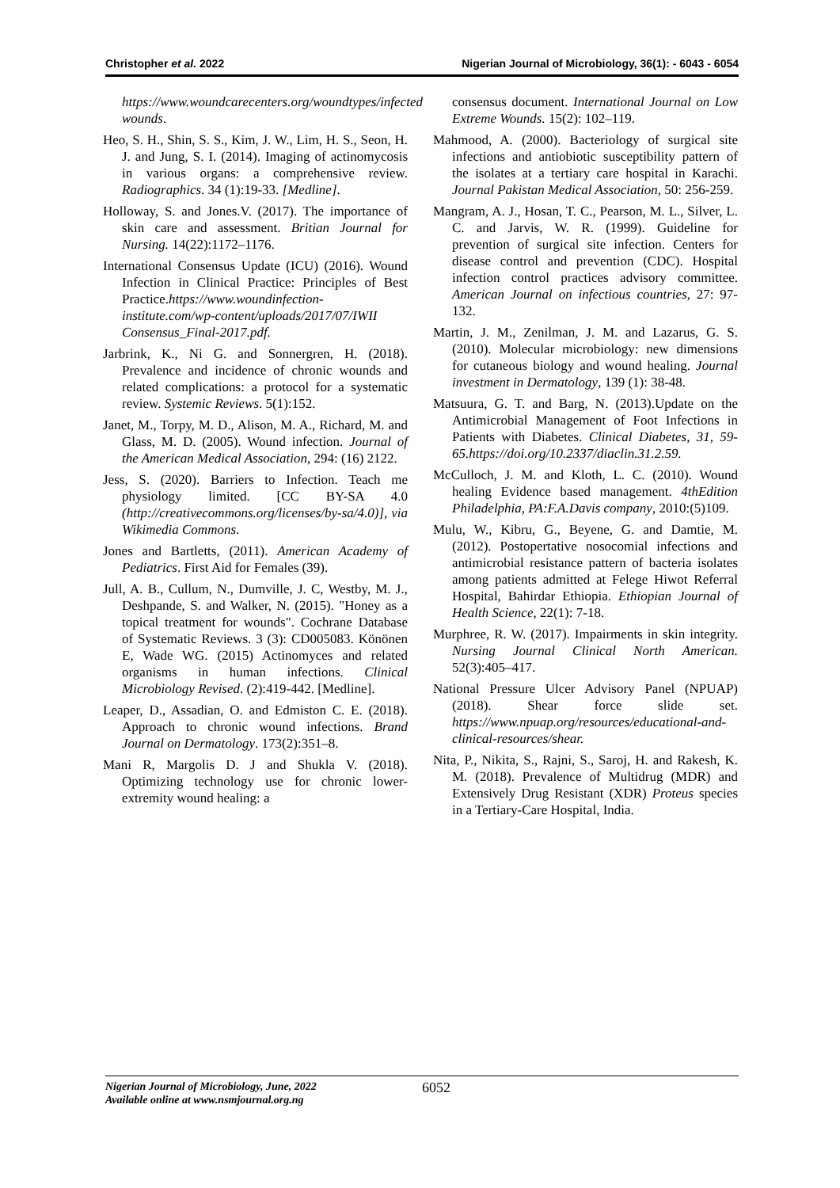Christopher et al. 2022 Nigerian Journal of Microbiology, 36(1): - 6043 - 6054
https://www.woundcarecenters.org/woundtypes/infected wounds.
Heo, S. H., Shin, S. S., Kim, J. W., Lim, H. S., Seon, H. J. and Jung, S. I. (2014). Imaging of actinomycosis in various organs: a comprehensive review. Radiographics. 34 (1):19-33. [Medline].
Holloway, S. and Jones.V. (2017). The importance of skin care and assessment. Britian Journal for Nursing. 14(22):1172–1176.
International Consensus Update (ICU) (2016). Wound Infection in Clinical Practice: Principles of Best Practice.https://www.woundinfection-institute.com/wp-content/uploads/2017/07/IWII Consensus_Final-2017.pdf.
Jarbrink, K., Ni G. and Sonnergren, H. (2018). Prevalence and incidence of chronic wounds and related complications: a protocol for a systematic review. Systemic Reviews. 5(1):152.
Janet, M., Torpy, M. D., Alison, M. A., Richard, M. and Glass, M. D. (2005). Wound infection. Journal of the American Medical Association, 294: (16) 2122.
Jess, S. (2020). Barriers to Infection. Teach me physiology limited. [CC BY-SA 4.0 (http://creativecommons.org/licenses/by-sa/4.0)], via Wikimedia Commons.
Jones and Bartletts, (2011). American Academy of Pediatrics. First Aid for Females (39).
Jull, A. B., Cullum, N., Dumville, J. C, Westby, M. J., Deshpande, S. and Walker, N. (2015). "Honey as a topical treatment for wounds". Cochrane Database of Systematic Reviews. 3 (3): CD005083. Könönen E, Wade WG. (2015) Actinomyces and related organisms in human infections. Clinical Microbiology Revised. (2):419-442. [Medline].
Leaper, D., Assadian, O. and Edmiston C. E. (2018). Approach to chronic wound infections. Brand Journal on Dermatology. 173(2):351–8.
Mani R, Margolis D. J and Shukla V. (2018). Optimizing technology use for chronic lower-extremity wound healing: a
consensus document. International Journal on Low Extreme Wounds. 15(2): 102–119.
Mahmood, A. (2000). Bacteriology of surgical site infections and antiobiotic susceptibility pattern of the isolates at a tertiary care hospital in Karachi. Journal Pakistan Medical Association, 50: 256-259.
Mangram, A. J., Hosan, T. C., Pearson, M. L., Silver, L. C. and Jarvis, W. R. (1999). Guideline for prevention of surgical site infection. Centers for disease control and prevention (CDC). Hospital infection control practices advisory committee. American Journal on infectious countries, 27: 97-132.
Martin, J. M., Zenilman, J. M. and Lazarus, G. S. (2010). Molecular microbiology: new dimensions for cutaneous biology and wound healing. Journal investment in Dermatology, 139 (1): 38-48.
Matsuura, G. T. and Barg, N. (2013).Update on the Antimicrobial Management of Foot Infections in Patients with Diabetes. Clinical Diabetes, 31, 59-65.https://doi.org/10.2337/diaclin.31.2.59.
McCulloch, J. M. and Kloth, L. C. (2010). Wound healing Evidence based management. 4thEdition Philadelphia, PA:F.A.Davis company, 2010:(5)109.
Mulu, W., Kibru, G., Beyene, G. and Damtie, M. (2012). Postopertative nosocomial infections and antimicrobial resistance pattern of bacteria isolates among patients admitted at Felege Hiwot Referral Hospital, Bahirdar Ethiopia. Ethiopian Journal of Health Science, 22(1): 7-18.
Murphree, R. W. (2017). Impairments in skin integrity. Nursing Journal Clinical North American. 52(3):405–417.
National Pressure Ulcer Advisory Panel (NPUAP) (2018). Shear force slide set. https://www.npuap.org/resources/educational-and-clinical-resources/shear.
Nita, P., Nikita, S., Rajni, S., Saroj, H. and Rakesh, K. M. (2018). Prevalence of Multidrug (MDR) and Extensively Drug Resistant (XDR) Proteus species in a Tertiary-Care Hospital, India.
Nigerian Journal of Microbiology, June, 2022
Available online at www.nsmjournal.org.ng
6052